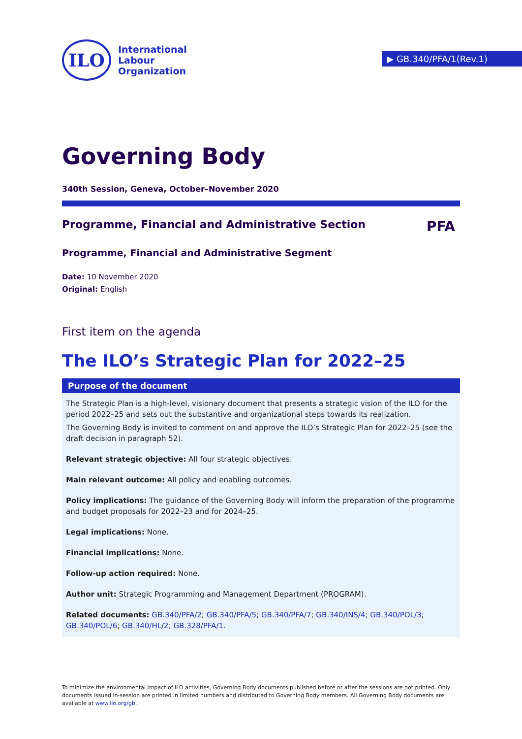ILO
International
Labour
Organization
▶ GB.340/PFA/1(Rev.1)
Governing Body
340th Session, Geneva, October–November 2020
Programme, Financial and Administrative Section PFA
Programme, Financial and Administrative Segment
Date: 10 November 2020
Original: English
First item on the agenda
The ILO’s Strategic Plan for 2022–25
Purpose of the document
The Strategic Plan is a high-level, visionary document that presents a strategic vision of the ILO for the period 2022–25 and sets out the substantive and organizational steps towards its realization.
The Governing Body is invited to comment on and approve the ILO’s Strategic Plan for 2022–25 (see the draft decision in paragraph 52).
Relevant strategic objective: All four strategic objectives.
Main relevant outcome: All policy and enabling outcomes.
Policy implications: The guidance of the Governing Body will inform the preparation of the programme and budget proposals for 2022–23 and for 2024–25.
Legal implications: None.
Financial implications: None.
Follow-up action required: None.
Author unit: Strategic Programming and Management Department (PROGRAM).
Related documents: GB.340/PFA/2; GB.340/PFA/5; GB.340/PFA/7; GB.340/INS/4; GB.340/POL/3; GB.340/POL/6; GB.340/HL/2; GB.328/PFA/1.
To minimize the environmental impact of ILO activities, Governing Body documents published before or after the sessions are not printed. Only documents issued in-session are printed in limited numbers and distributed to Governing Body members. All Governing Body documents are available at www.ilo.org/gb.